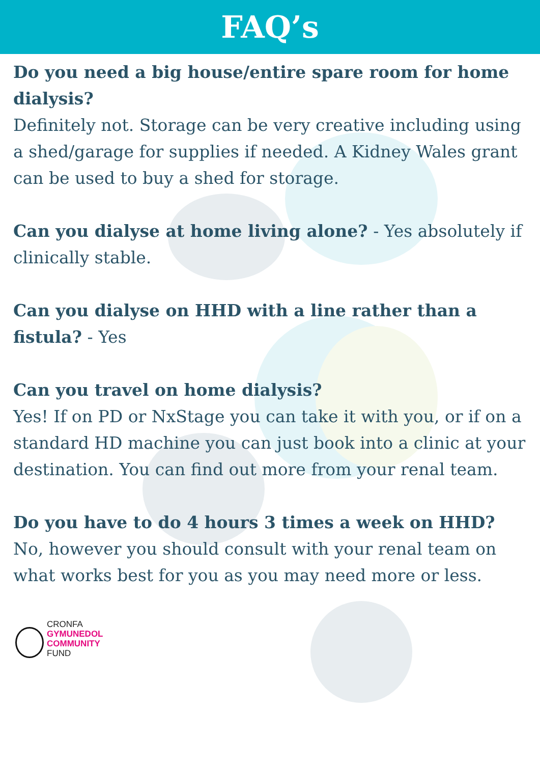FAQ’s
Do you need a big house/entire spare room for home dialysis?
Definitely not. Storage can be very creative including using a shed/garage for supplies if needed. A Kidney Wales grant can be used to buy a shed for storage.
Can you dialyse at home living alone? - Yes absolutely if clinically stable.
Can you dialyse on HHD with a line rather than a fistula? - Yes
Can you travel on home dialysis?
Yes! If on PD or NxStage you can take it with you, or if on a standard HD machine you can just book into a clinic at your destination. You can find out more from your renal team.
Do you have to do 4 hours 3 times a week on HHD?
No, however you should consult with your renal team on what works best for you as you may need more or less.
CRONFA
GYMUNEDOL
COMMUNITY
FUND